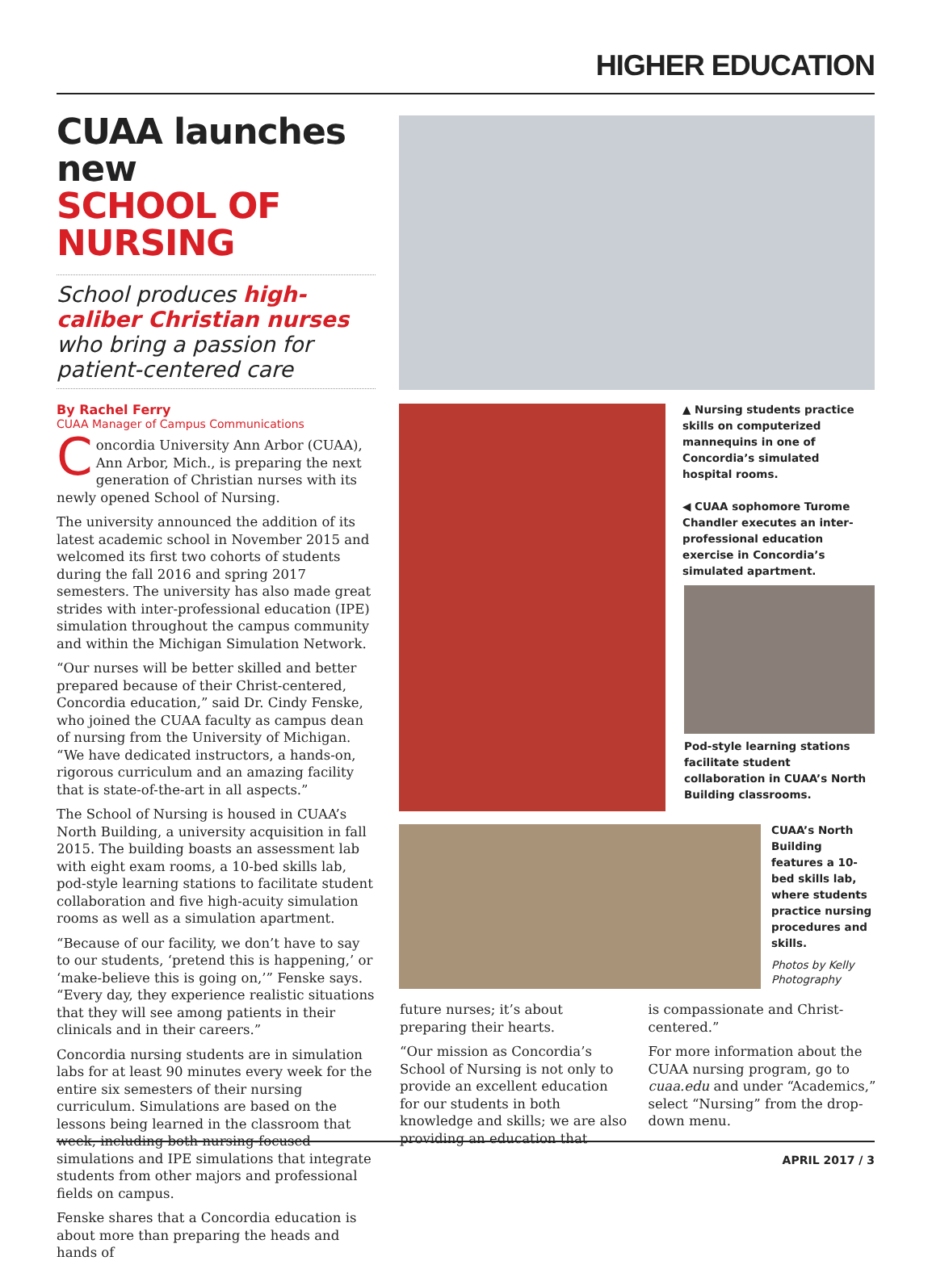HIGHER EDUCATION
CUAA launches new
SCHOOL OF NURSING
School produces high-caliber Christian nurses who bring a passion for patient-centered care
By Rachel Ferry
CUAA Manager of Campus Communications
Concordia University Ann Arbor (CUAA), Ann Arbor, Mich., is preparing the next generation of Christian nurses with its newly opened School of Nursing.
The university announced the addition of its latest academic school in November 2015 and welcomed its first two cohorts of students during the fall 2016 and spring 2017 semesters. The university has also made great strides with inter-professional education (IPE) simulation throughout the campus community and within the Michigan Simulation Network.
“Our nurses will be better skilled and better prepared because of their Christ-centered, Concordia education,” said Dr. Cindy Fenske, who joined the CUAA faculty as campus dean of nursing from the University of Michigan. “We have dedicated instructors, a hands-on, rigorous curriculum and an amazing facility that is state-of-the-art in all aspects.”
The School of Nursing is housed in CUAA’s North Building, a university acquisition in fall 2015. The building boasts an assessment lab with eight exam rooms, a 10-bed skills lab, pod-style learning stations to facilitate student collaboration and five high-acuity simulation rooms as well as a simulation apartment.
“Because of our facility, we don’t have to say to our students, ‘pretend this is happening,’ or ‘make-believe this is going on,’” Fenske says. “Every day, they experience realistic situations that they will see among patients in their clinicals and in their careers.”
Concordia nursing students are in simulation labs for at least 90 minutes every week for the entire six semesters of their nursing curriculum. Simulations are based on the lessons being learned in the classroom that week, including both nursing-focused simulations and IPE simulations that integrate students from other majors and professional fields on campus.
Fenske shares that a Concordia education is about more than preparing the heads and hands of
▲ Nursing students practice skills on computerized mannequins in one of Concordia’s simulated hospital rooms.
◀ CUAA sophomore Turome Chandler executes an inter-professional education exercise in Concordia’s simulated apartment.
Pod-style learning stations facilitate student collaboration in CUAA’s North Building classrooms.
CUAA’s North Building features a 10-bed skills lab, where students practice nursing procedures and skills.
Photos by Kelly Photography
future nurses; it’s about preparing their hearts.
“Our mission as Concordia’s School of Nursing is not only to provide an excellent education for our students in both knowledge and skills; we are also providing an education that
is compassionate and Christ-centered.”
For more information about the CUAA nursing program, go to cuaa.edu and under “Academics,” select “Nursing” from the drop-down menu.
APRIL 2017 / 3